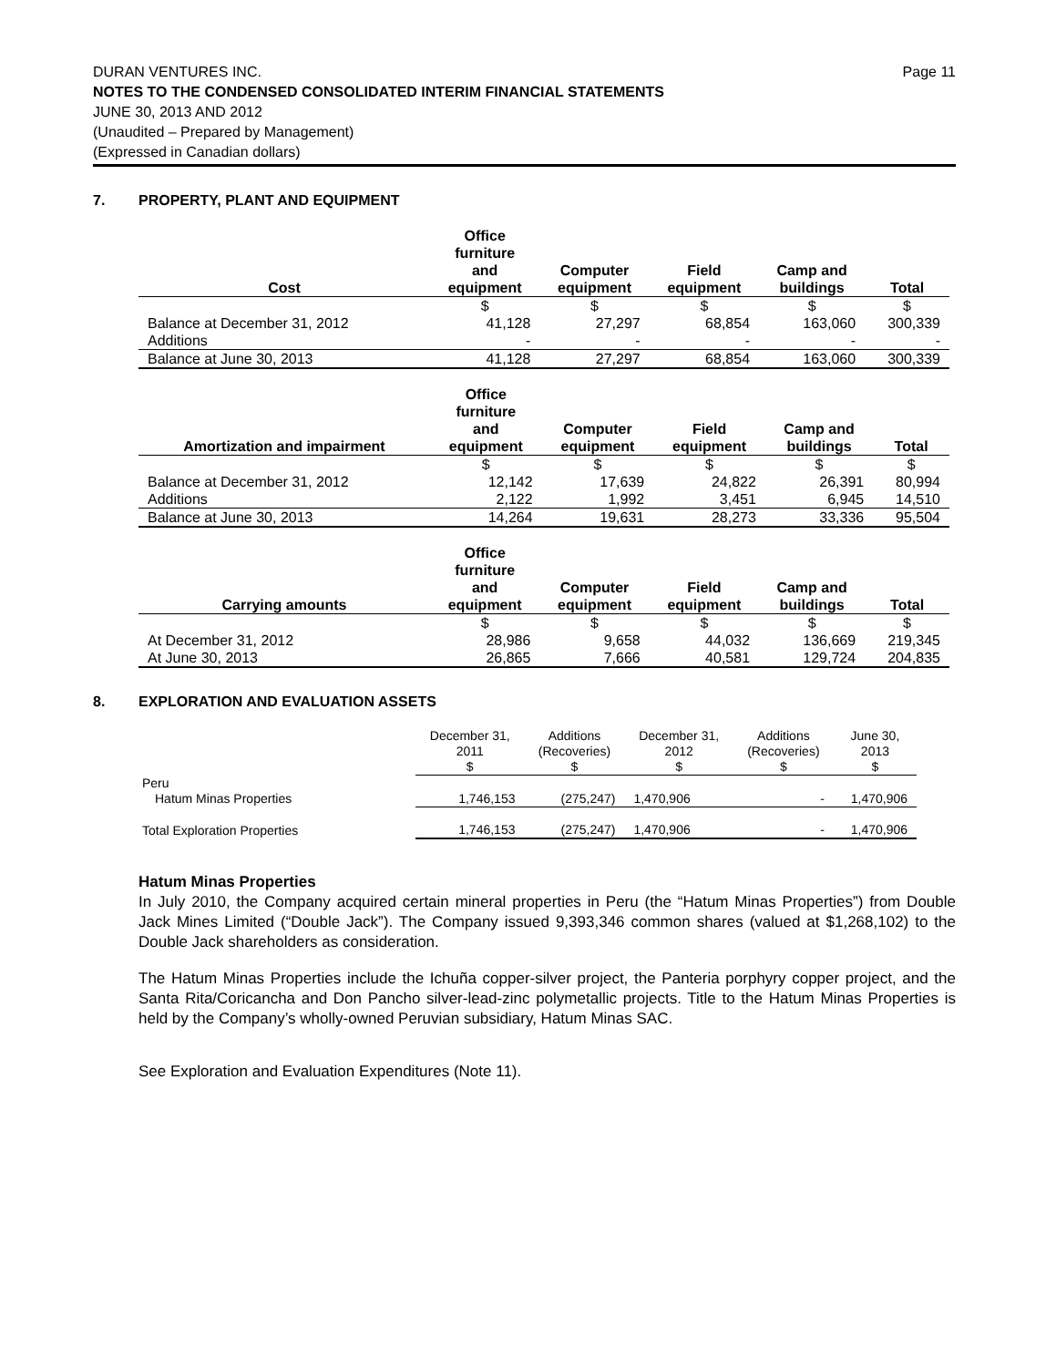DURAN VENTURES INC. Page 11
NOTES TO THE CONDENSED CONSOLIDATED INTERIM FINANCIAL STATEMENTS
JUNE 30, 2013 AND 2012
(Unaudited – Prepared by Management)
(Expressed in Canadian dollars)
7. PROPERTY, PLANT AND EQUIPMENT
| Cost | Office furniture and equipment | Computer equipment | Field equipment | Camp and buildings | Total |
| --- | --- | --- | --- | --- | --- |
| | $ | $ | $ | $ | $ |
| Balance at December 31, 2012 | 41,128 | 27,297 | 68,854 | 163,060 | 300,339 |
| Additions | - | - | - | - | - |
| Balance at June 30, 2013 | 41,128 | 27,297 | 68,854 | 163,060 | 300,339 |
| Amortization and impairment | Office furniture and equipment | Computer equipment | Field equipment | Camp and buildings | Total |
| --- | --- | --- | --- | --- | --- |
| | $ | $ | $ | $ | $ |
| Balance at December 31, 2012 | 12,142 | 17,639 | 24,822 | 26,391 | 80,994 |
| Additions | 2,122 | 1,992 | 3,451 | 6,945 | 14,510 |
| Balance at June 30, 2013 | 14,264 | 19,631 | 28,273 | 33,336 | 95,504 |
| Carrying amounts | Office furniture and equipment | Computer equipment | Field equipment | Camp and buildings | Total |
| --- | --- | --- | --- | --- | --- |
| | $ | $ | $ | $ | $ |
| At December 31, 2012 | 28,986 | 9,658 | 44,032 | 136,669 | 219,345 |
| At June 30, 2013 | 26,865 | 7,666 | 40,581 | 129,724 | 204,835 |
8. EXPLORATION AND EVALUATION ASSETS
| | December 31, 2011 $ | Additions (Recoveries) $ | December 31, 2012 $ | Additions (Recoveries) $ | June 30, 2013 $ |
| --- | --- | --- | --- | --- | --- |
| Peru | | | | | |
| Hatum Minas Properties | 1,746,153 | (275,247) | 1,470,906 | - | 1,470,906 |
| Total Exploration Properties | 1,746,153 | (275,247) | 1,470,906 | - | 1,470,906 |
Hatum Minas Properties
In July 2010, the Company acquired certain mineral properties in Peru (the “Hatum Minas Properties”) from Double Jack Mines Limited (“Double Jack”). The Company issued 9,393,346 common shares (valued at $1,268,102) to the Double Jack shareholders as consideration.
The Hatum Minas Properties include the Ichuña copper-silver project, the Panteria porphyry copper project, and the Santa Rita/Coricancha and Don Pancho silver-lead-zinc polymetallic projects. Title to the Hatum Minas Properties is held by the Company’s wholly-owned Peruvian subsidiary, Hatum Minas SAC.
See Exploration and Evaluation Expenditures (Note 11).